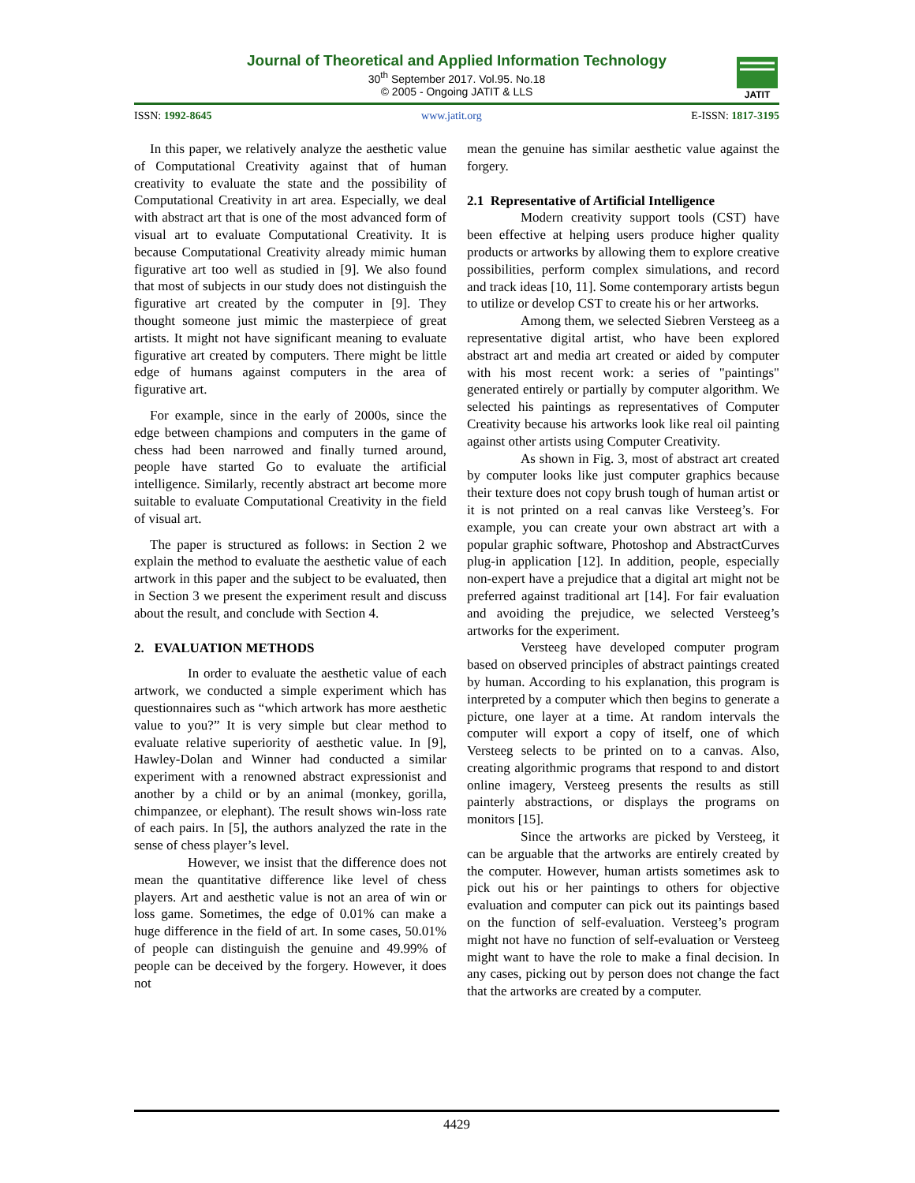Journal of Theoretical and Applied Information Technology
30<sup>th</sup> September 2017. Vol.95. No.18
© 2005 - Ongoing JATIT & LLS
JATIT
ISSN: 1992-8645 www.jatit.org E-ISSN: 1817-3195
In this paper, we relatively analyze the aesthetic value of Computational Creativity against that of human creativity to evaluate the state and the possibility of Computational Creativity in art area. Especially, we deal with abstract art that is one of the most advanced form of visual art to evaluate Computational Creativity. It is because Computational Creativity already mimic human figurative art too well as studied in [9]. We also found that most of subjects in our study does not distinguish the figurative art created by the computer in [9]. They thought someone just mimic the masterpiece of great artists. It might not have significant meaning to evaluate figurative art created by computers. There might be little edge of humans against computers in the area of figurative art.
For example, since in the early of 2000s, since the edge between champions and computers in the game of chess had been narrowed and finally turned around, people have started Go to evaluate the artificial intelligence. Similarly, recently abstract art become more suitable to evaluate Computational Creativity in the field of visual art.
The paper is structured as follows: in Section 2 we explain the method to evaluate the aesthetic value of each artwork in this paper and the subject to be evaluated, then in Section 3 we present the experiment result and discuss about the result, and conclude with Section 4.
2. EVALUATION METHODS
In order to evaluate the aesthetic value of each artwork, we conducted a simple experiment which has questionnaires such as “which artwork has more aesthetic value to you?” It is very simple but clear method to evaluate relative superiority of aesthetic value. In [9], Hawley-Dolan and Winner had conducted a similar experiment with a renowned abstract expressionist and another by a child or by an animal (monkey, gorilla, chimpanzee, or elephant). The result shows win-loss rate of each pairs. In [5], the authors analyzed the rate in the sense of chess player’s level.
However, we insist that the difference does not mean the quantitative difference like level of chess players. Art and aesthetic value is not an area of win or loss game. Sometimes, the edge of 0.01% can make a huge difference in the field of art. In some cases, 50.01% of people can distinguish the genuine and 49.99% of people can be deceived by the forgery. However, it does not
mean the genuine has similar aesthetic value against the forgery.
2.1 Representative of Artificial Intelligence
Modern creativity support tools (CST) have been effective at helping users produce higher quality products or artworks by allowing them to explore creative possibilities, perform complex simulations, and record and track ideas [10, 11]. Some contemporary artists begun to utilize or develop CST to create his or her artworks.
Among them, we selected Siebren Versteeg as a representative digital artist, who have been explored abstract art and media art created or aided by computer with his most recent work: a series of "paintings" generated entirely or partially by computer algorithm. We selected his paintings as representatives of Computer Creativity because his artworks look like real oil painting against other artists using Computer Creativity.
As shown in Fig. 3, most of abstract art created by computer looks like just computer graphics because their texture does not copy brush tough of human artist or it is not printed on a real canvas like Versteeg’s. For example, you can create your own abstract art with a popular graphic software, Photoshop and AbstractCurves plug-in application [12]. In addition, people, especially non-expert have a prejudice that a digital art might not be preferred against traditional art [14]. For fair evaluation and avoiding the prejudice, we selected Versteeg’s artworks for the experiment.
Versteeg have developed computer program based on observed principles of abstract paintings created by human. According to his explanation, this program is interpreted by a computer which then begins to generate a picture, one layer at a time. At random intervals the computer will export a copy of itself, one of which Versteeg selects to be printed on to a canvas. Also, creating algorithmic programs that respond to and distort online imagery, Versteeg presents the results as still painterly abstractions, or displays the programs on monitors [15].
Since the artworks are picked by Versteeg, it can be arguable that the artworks are entirely created by the computer. However, human artists sometimes ask to pick out his or her paintings to others for objective evaluation and computer can pick out its paintings based on the function of self-evaluation. Versteeg’s program might not have no function of self-evaluation or Versteeg might want to have the role to make a final decision. In any cases, picking out by person does not change the fact that the artworks are created by a computer.
4429